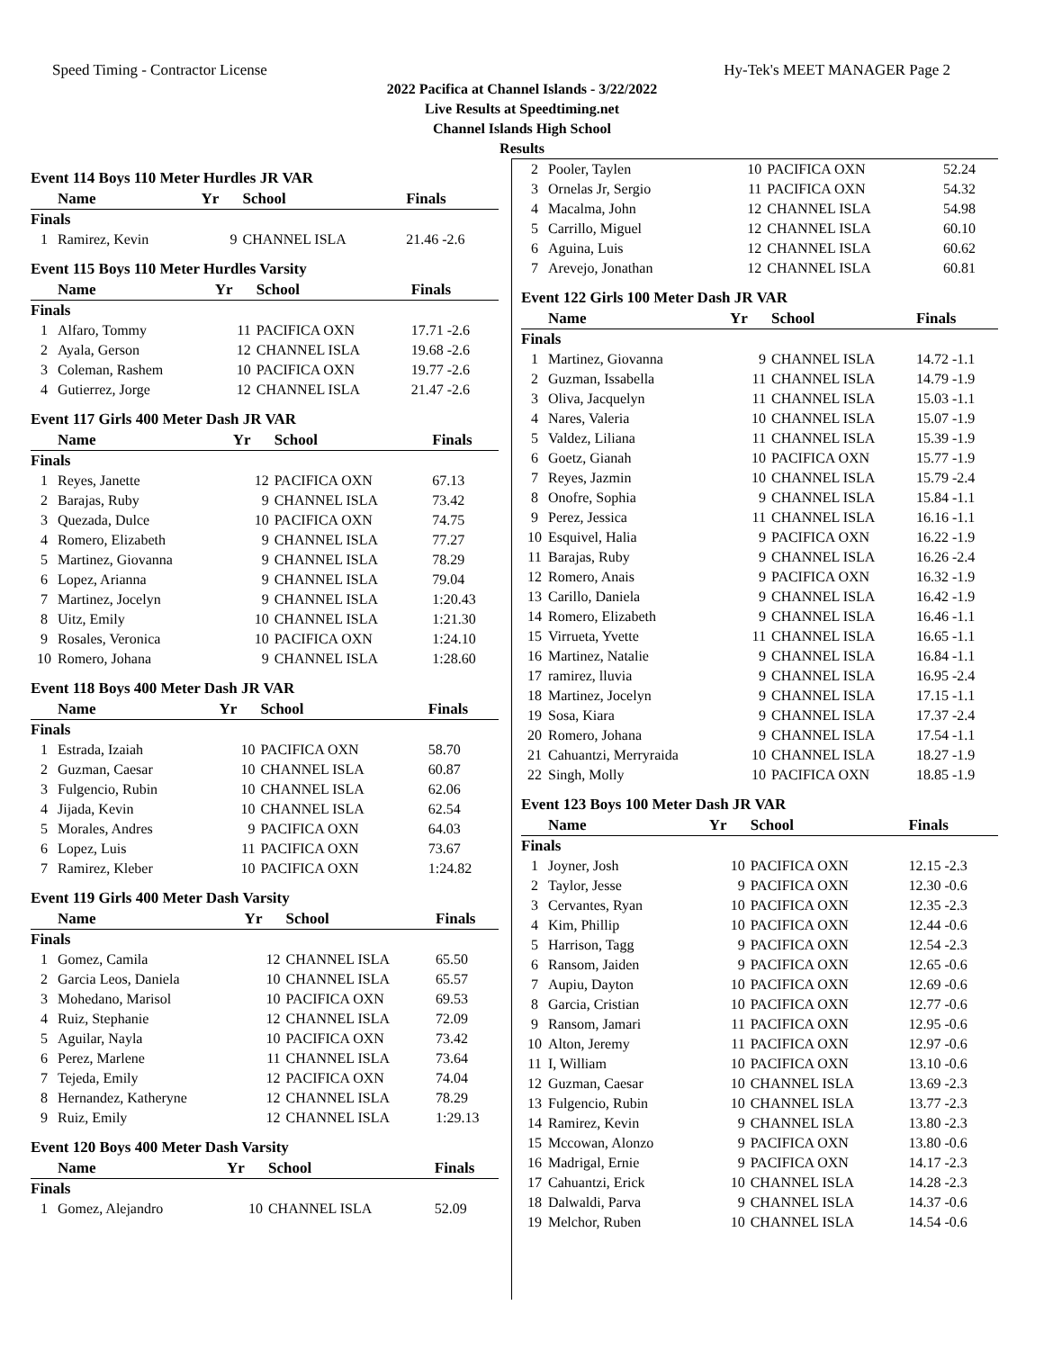Speed Timing - Contractor License Hy-Tek's MEET MANAGER Page 2
2022 Pacifica at Channel Islands - 3/22/2022
Live Results at Speedtiming.net
Channel Islands High School
Results
Event 114 Boys 110 Meter Hurdles JR VAR
| | Name | Yr | School | Finals |
| --- | --- | --- | --- | --- |
| Finals | | | | |
| 1 | Ramirez, Kevin | 9 | CHANNEL ISLA | 21.46 -2.6 |
Event 115 Boys 110 Meter Hurdles Varsity
| | Name | Yr | School | Finals |
| --- | --- | --- | --- | --- |
| Finals | | | | |
| 1 | Alfaro, Tommy | 11 | PACIFICA OXN | 17.71 -2.6 |
| 2 | Ayala, Gerson | 12 | CHANNEL ISLA | 19.68 -2.6 |
| 3 | Coleman, Rashem | 10 | PACIFICA OXN | 19.77 -2.6 |
| 4 | Gutierrez, Jorge | 12 | CHANNEL ISLA | 21.47 -2.6 |
Event 117 Girls 400 Meter Dash JR VAR
| | Name | Yr | School | Finals |
| --- | --- | --- | --- | --- |
| Finals | | | | |
| 1 | Reyes, Janette | 12 | PACIFICA OXN | 67.13 |
| 2 | Barajas, Ruby | 9 | CHANNEL ISLA | 73.42 |
| 3 | Quezada, Dulce | 10 | PACIFICA OXN | 74.75 |
| 4 | Romero, Elizabeth | 9 | CHANNEL ISLA | 77.27 |
| 5 | Martinez, Giovanna | 9 | CHANNEL ISLA | 78.29 |
| 6 | Lopez, Arianna | 9 | CHANNEL ISLA | 79.04 |
| 7 | Martinez, Jocelyn | 9 | CHANNEL ISLA | 1:20.43 |
| 8 | Uitz, Emily | 10 | CHANNEL ISLA | 1:21.30 |
| 9 | Rosales, Veronica | 10 | PACIFICA OXN | 1:24.10 |
| 10 | Romero, Johana | 9 | CHANNEL ISLA | 1:28.60 |
Event 118 Boys 400 Meter Dash JR VAR
| | Name | Yr | School | Finals |
| --- | --- | --- | --- | --- |
| Finals | | | | |
| 1 | Estrada, Izaiah | 10 | PACIFICA OXN | 58.70 |
| 2 | Guzman, Caesar | 10 | CHANNEL ISLA | 60.87 |
| 3 | Fulgencio, Rubin | 10 | CHANNEL ISLA | 62.06 |
| 4 | Jijada, Kevin | 10 | CHANNEL ISLA | 62.54 |
| 5 | Morales, Andres | 9 | PACIFICA OXN | 64.03 |
| 6 | Lopez, Luis | 11 | PACIFICA OXN | 73.67 |
| 7 | Ramirez, Kleber | 10 | PACIFICA OXN | 1:24.82 |
Event 119 Girls 400 Meter Dash Varsity
| | Name | Yr | School | Finals |
| --- | --- | --- | --- | --- |
| Finals | | | | |
| 1 | Gomez, Camila | 12 | CHANNEL ISLA | 65.50 |
| 2 | Garcia Leos, Daniela | 10 | CHANNEL ISLA | 65.57 |
| 3 | Mohedano, Marisol | 10 | PACIFICA OXN | 69.53 |
| 4 | Ruiz, Stephanie | 12 | CHANNEL ISLA | 72.09 |
| 5 | Aguilar, Nayla | 10 | PACIFICA OXN | 73.42 |
| 6 | Perez, Marlene | 11 | CHANNEL ISLA | 73.64 |
| 7 | Tejeda, Emily | 12 | PACIFICA OXN | 74.04 |
| 8 | Hernandez, Katheryne | 12 | CHANNEL ISLA | 78.29 |
| 9 | Ruiz, Emily | 12 | CHANNEL ISLA | 1:29.13 |
Event 120 Boys 400 Meter Dash Varsity
| | Name | Yr | School | Finals |
| --- | --- | --- | --- | --- |
| Finals | | | | |
| 1 | Gomez, Alejandro | 10 | CHANNEL ISLA | 52.09 |
| 2 | Pooler, Taylen | 10 | PACIFICA OXN | 52.24 |
| 3 | Ornelas Jr, Sergio | 11 | PACIFICA OXN | 54.32 |
| 4 | Macalma, John | 12 | CHANNEL ISLA | 54.98 |
| 5 | Carrillo, Miguel | 12 | CHANNEL ISLA | 60.10 |
| 6 | Aguina, Luis | 12 | CHANNEL ISLA | 60.62 |
| 7 | Arevejo, Jonathan | 12 | CHANNEL ISLA | 60.81 |
Event 122 Girls 100 Meter Dash JR VAR
| | Name | Yr | School | Finals |
| --- | --- | --- | --- | --- |
| Finals | | | | |
| 1 | Martinez, Giovanna | 9 | CHANNEL ISLA | 14.72 -1.1 |
| 2 | Guzman, Issabella | 11 | CHANNEL ISLA | 14.79 -1.9 |
| 3 | Oliva, Jacquelyn | 11 | CHANNEL ISLA | 15.03 -1.1 |
| 4 | Nares, Valeria | 10 | CHANNEL ISLA | 15.07 -1.9 |
| 5 | Valdez, Liliana | 11 | CHANNEL ISLA | 15.39 -1.9 |
| 6 | Goetz, Gianah | 10 | PACIFICA OXN | 15.77 -1.9 |
| 7 | Reyes, Jazmin | 10 | CHANNEL ISLA | 15.79 -2.4 |
| 8 | Onofre, Sophia | 9 | CHANNEL ISLA | 15.84 -1.1 |
| 9 | Perez, Jessica | 11 | CHANNEL ISLA | 16.16 -1.1 |
| 10 | Esquivel, Halia | 9 | PACIFICA OXN | 16.22 -1.9 |
| 11 | Barajas, Ruby | 9 | CHANNEL ISLA | 16.26 -2.4 |
| 12 | Romero, Anais | 9 | PACIFICA OXN | 16.32 -1.9 |
| 13 | Carillo, Daniela | 9 | CHANNEL ISLA | 16.42 -1.9 |
| 14 | Romero, Elizabeth | 9 | CHANNEL ISLA | 16.46 -1.1 |
| 15 | Virrueta, Yvette | 11 | CHANNEL ISLA | 16.65 -1.1 |
| 16 | Martinez, Natalie | 9 | CHANNEL ISLA | 16.84 -1.1 |
| 17 | ramirez, lluvia | 9 | CHANNEL ISLA | 16.95 -2.4 |
| 18 | Martinez, Jocelyn | 9 | CHANNEL ISLA | 17.15 -1.1 |
| 19 | Sosa, Kiara | 9 | CHANNEL ISLA | 17.37 -2.4 |
| 20 | Romero, Johana | 9 | CHANNEL ISLA | 17.54 -1.1 |
| 21 | Cahuantzi, Merryraida | 10 | CHANNEL ISLA | 18.27 -1.9 |
| 22 | Singh, Molly | 10 | PACIFICA OXN | 18.85 -1.9 |
Event 123 Boys 100 Meter Dash JR VAR
| | Name | Yr | School | Finals |
| --- | --- | --- | --- | --- |
| Finals | | | | |
| 1 | Joyner, Josh | 10 | PACIFICA OXN | 12.15 -2.3 |
| 2 | Taylor, Jesse | 9 | PACIFICA OXN | 12.30 -0.6 |
| 3 | Cervantes, Ryan | 10 | PACIFICA OXN | 12.35 -2.3 |
| 4 | Kim, Phillip | 10 | PACIFICA OXN | 12.44 -0.6 |
| 5 | Harrison, Tagg | 9 | PACIFICA OXN | 12.54 -2.3 |
| 6 | Ransom, Jaiden | 9 | PACIFICA OXN | 12.65 -0.6 |
| 7 | Aupiu, Dayton | 10 | PACIFICA OXN | 12.69 -0.6 |
| 8 | Garcia, Cristian | 10 | PACIFICA OXN | 12.77 -0.6 |
| 9 | Ransom, Jamari | 11 | PACIFICA OXN | 12.95 -0.6 |
| 10 | Alton, Jeremy | 11 | PACIFICA OXN | 12.97 -0.6 |
| 11 | I, William | 10 | PACIFICA OXN | 13.10 -0.6 |
| 12 | Guzman, Caesar | 10 | CHANNEL ISLA | 13.69 -2.3 |
| 13 | Fulgencio, Rubin | 10 | CHANNEL ISLA | 13.77 -2.3 |
| 14 | Ramirez, Kevin | 9 | CHANNEL ISLA | 13.80 -2.3 |
| 15 | Mccowan, Alonzo | 9 | PACIFICA OXN | 13.80 -0.6 |
| 16 | Madrigal, Ernie | 9 | PACIFICA OXN | 14.17 -2.3 |
| 17 | Cahuantzi, Erick | 10 | CHANNEL ISLA | 14.28 -2.3 |
| 18 | Dalwaldi, Parva | 9 | CHANNEL ISLA | 14.37 -0.6 |
| 19 | Melchor, Ruben | 10 | CHANNEL ISLA | 14.54 -0.6 |